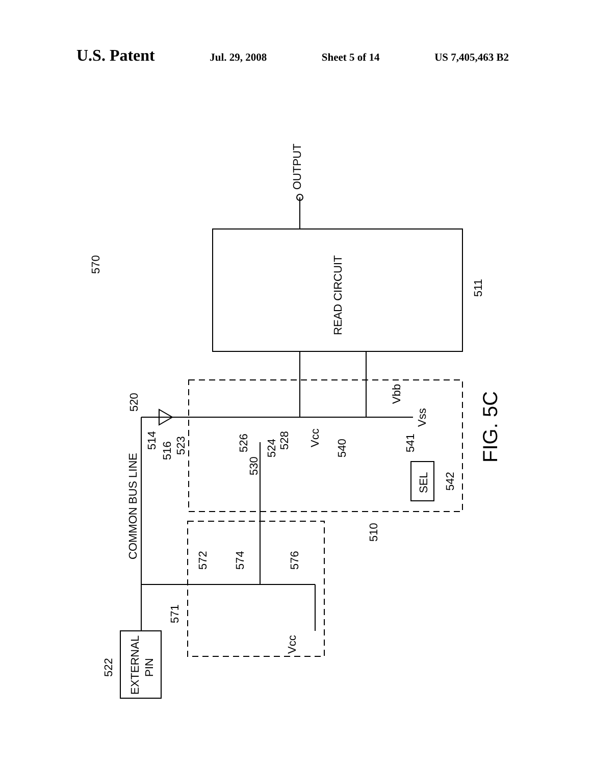U.S. Patent Jul. 29, 2008 Sheet 5 of 14 US 7,405,463 B2
OUTPUT
READ CIRCUIT
511
570
COMMON BUS LINE
520
514
516
523
526
530
524
528
Vcc
540
Vbb
Vss
541
SEL
542
510
FIG. 5C
572
574
576
571
Vcc
522
EXTERNAL
PIN